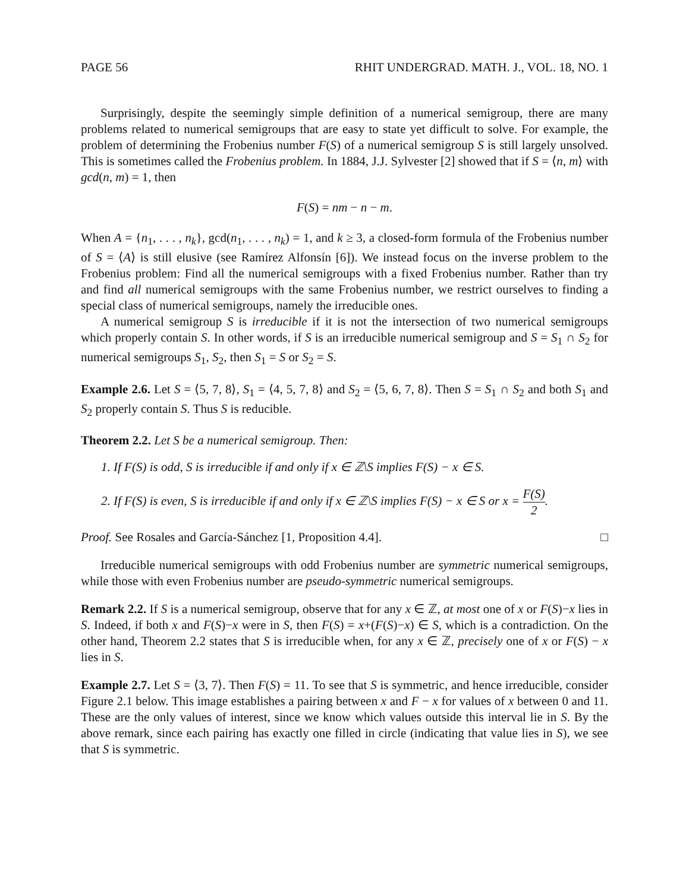PAGE 56 RHIT UNDERGRAD. MATH. J., VOL. 18, NO. 1
Surprisingly, despite the seemingly simple definition of a numerical semigroup, there are many problems related to numerical semigroups that are easy to state yet difficult to solve. For example, the problem of determining the Frobenius number F(S) of a numerical semigroup S is still largely unsolved. This is sometimes called the Frobenius problem. In 1884, J.J. Sylvester [2] showed that if S = ⟨n, m⟩ with gcd(n, m) = 1, then
F(S) = nm − n − m.
When A = {n<sub>1</sub>, . . . , n<sub>k</sub>}, gcd(n<sub>1</sub>, . . . , n<sub>k</sub>) = 1, and k ≥ 3, a closed-form formula of the Frobenius number of S = ⟨A⟩ is still elusive (see Ramírez Alfonsín [6]). We instead focus on the inverse problem to the Frobenius problem: Find all the numerical semigroups with a fixed Frobenius number. Rather than try and find all numerical semigroups with the same Frobenius number, we restrict ourselves to finding a special class of numerical semigroups, namely the irreducible ones.
A numerical semigroup S is irreducible if it is not the intersection of two numerical semigroups which properly contain S. In other words, if S is an irreducible numerical semigroup and S = S<sub>1</sub> ∩ S<sub>2</sub> for numerical semigroups S<sub>1</sub>, S<sub>2</sub>, then S<sub>1</sub> = S or S<sub>2</sub> = S.
Example 2.6. Let S = ⟨5, 7, 8⟩, S<sub>1</sub> = ⟨4, 5, 7, 8⟩ and S<sub>2</sub> = ⟨5, 6, 7, 8⟩. Then S = S<sub>1</sub> ∩ S<sub>2</sub> and both S<sub>1</sub> and S<sub>2</sub> properly contain S. Thus S is reducible.
Theorem 2.2. Let S be a numerical semigroup. Then:
1. If F(S) is odd, S is irreducible if and only if x ∈ ℤ\S implies F(S) − x ∈ S.
2. If F(S) is even, S is irreducible if and only if x ∈ ℤ\S implies F(S) − x ∈ S or x = F(S) 2.
Proof. See Rosales and García-Sánchez [1, Proposition 4.4]. □
Irreducible numerical semigroups with odd Frobenius number are symmetric numerical semigroups, while those with even Frobenius number are pseudo-symmetric numerical semigroups.
Remark 2.2. If S is a numerical semigroup, observe that for any x ∈ ℤ, at most one of x or F(S)−x lies in S. Indeed, if both x and F(S)−x were in S, then F(S) = x+(F(S)−x) ∈ S, which is a contradiction. On the other hand, Theorem 2.2 states that S is irreducible when, for any x ∈ ℤ, precisely one of x or F(S) − x lies in S.
Example 2.7. Let S = ⟨3, 7⟩. Then F(S) = 11. To see that S is symmetric, and hence irreducible, consider Figure 2.1 below. This image establishes a pairing between x and F − x for values of x between 0 and 11. These are the only values of interest, since we know which values outside this interval lie in S. By the above remark, since each pairing has exactly one filled in circle (indicating that value lies in S), we see that S is symmetric.